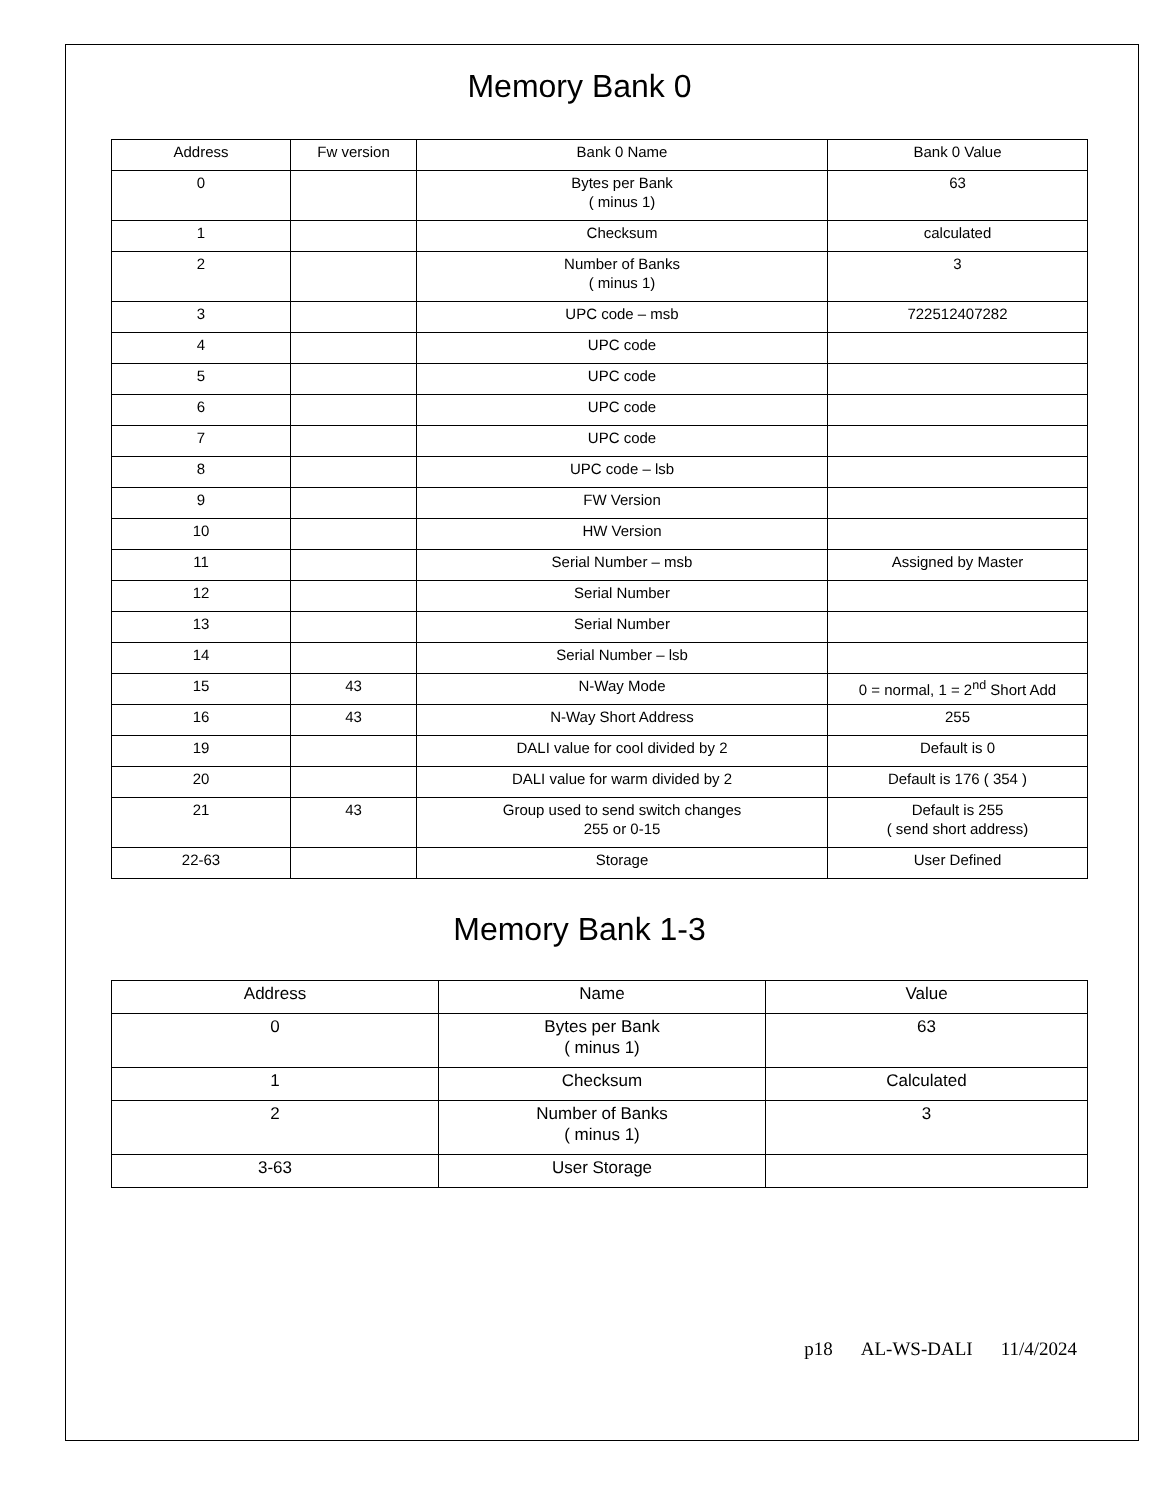Memory Bank 0
| Address | Fw version | Bank 0 Name | Bank 0 Value |
| --- | --- | --- | --- |
| 0 | | Bytes per Bank ( minus 1) | 63 |
| 1 | | Checksum | calculated |
| 2 | | Number of Banks ( minus 1) | 3 |
| 3 | | UPC code – msb | 722512407282 |
| 4 | | UPC code | |
| 5 | | UPC code | |
| 6 | | UPC code | |
| 7 | | UPC code | |
| 8 | | UPC code – lsb | |
| 9 | | FW Version | |
| 10 | | HW Version | |
| 11 | | Serial Number – msb | Assigned by Master |
| 12 | | Serial Number | |
| 13 | | Serial Number | |
| 14 | | Serial Number – lsb | |
| 15 | 43 | N-Way Mode | 0 = normal, 1 = 2<sup>nd</sup> Short Add |
| 16 | 43 | N-Way Short Address | 255 |
| 19 | | DALI value for cool divided by 2 | Default is 0 |
| 20 | | DALI value for warm divided by 2 | Default is 176 ( 354 ) |
| 21 | 43 | Group used to send switch changes 255 or 0-15 | Default is 255 ( send short address) |
| 22-63 | | Storage | User Defined |
Memory Bank 1-3
| Address | Name | Value |
| --- | --- | --- |
| 0 | Bytes per Bank ( minus 1) | 63 |
| 1 | Checksum | Calculated |
| 2 | Number of Banks ( minus 1) | 3 |
| 3-63 | User Storage | |
p18 AL-WS-DALI 11/4/2024